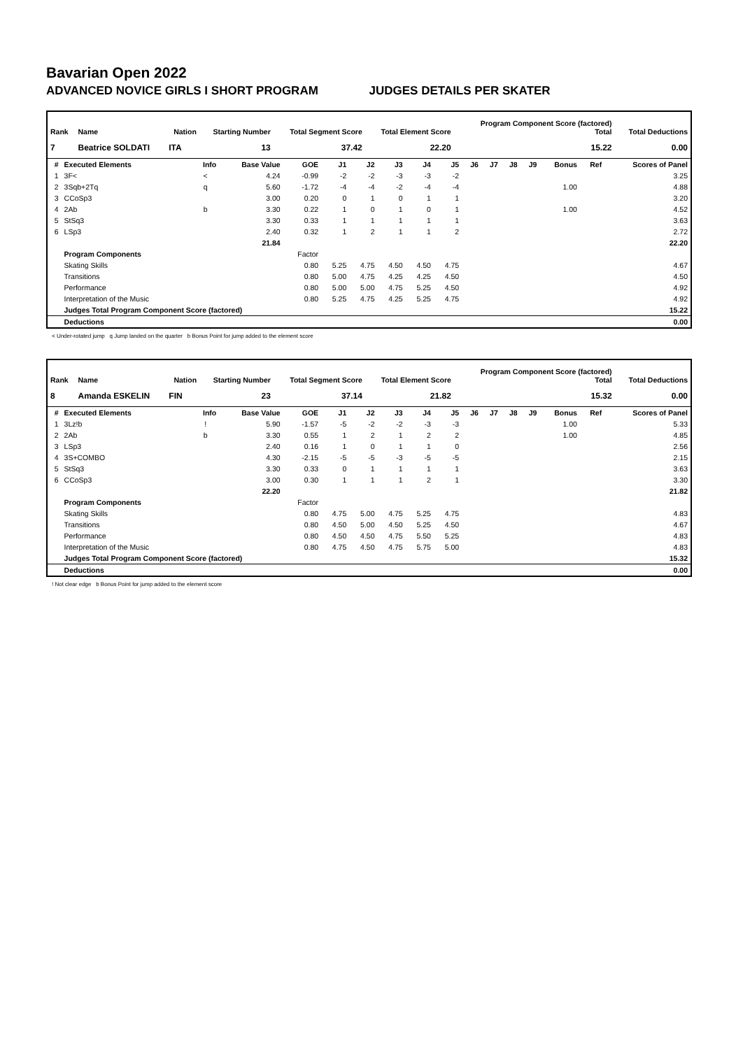Bavarian Open 2022
ADVANCED NOVICE GIRLS I SHORT PROGRAM JUDGES DETAILS PER SKATER
| Rank | Name | Nation | Starting Number | Total Segment Score | Total Element Score | Program Component Score (factored) Total | Total Deductions |
| --- | --- | --- | --- | --- | --- | --- | --- |
| 7 | Beatrice SOLDATI | ITA | 13 | 37.42 | 22.20 | 15.22 | 0.00 |
| # | Executed Elements | Info | Base Value | GOE | J1 | J2 | J3 | J4 | J5 | J6 | J7 | J8 | J9 | Bonus | Ref | Scores of Panel |
| --- | --- | --- | --- | --- | --- | --- | --- | --- | --- | --- | --- | --- | --- | --- | --- | --- |
| 1 | 3F< | < | 4.24 | -0.99 | -2 | -2 | -3 | -3 | -2 | | | | | | | 3.25 |
| 2 | 3Sqb+2Tq | q | 5.60 | -1.72 | -4 | -4 | -2 | -4 | -4 | | | | | 1.00 | | 4.88 |
| 3 | CCoSp3 | | 3.00 | 0.20 | 0 | 1 | 0 | 1 | 1 | | | | | | | 3.20 |
| 4 | 2Ab | b | 3.30 | 0.22 | 1 | 0 | 1 | 0 | 1 | | | | | 1.00 | | 4.52 |
| 5 | StSq3 | | 3.30 | 0.33 | 1 | 1 | 1 | 1 | 1 | | | | | | | 3.63 |
| 6 | LSp3 | | 2.40 | 0.32 | 1 | 2 | 1 | 1 | 2 | | | | | | | 2.72 |
| | | | 21.84 | | | | | | | | | | | | | 22.20 |
| | Program Components | | | Factor | | | | | | | | | | | | |
| | Skating Skills | | | 0.80 | 5.25 | 4.75 | 4.50 | 4.50 | 4.75 | | | | | | | 4.67 |
| | Transitions | | | 0.80 | 5.00 | 4.75 | 4.25 | 4.25 | 4.50 | | | | | | | 4.50 |
| | Performance | | | 0.80 | 5.00 | 5.00 | 4.75 | 5.25 | 4.50 | | | | | | | 4.92 |
| | Interpretation of the Music | | | 0.80 | 5.25 | 4.75 | 4.25 | 5.25 | 4.75 | | | | | | | 4.92 |
| | Judges Total Program Component Score (factored) | | | | | | | | | | | | | | | 15.22 |
| | Deductions | | | | | | | | | | | | | | | 0.00 |
< Under-rotated jump q Jump landed on the quarter b Bonus Point for jump added to the element score
| Rank | Name | Nation | Starting Number | Total Segment Score | Total Element Score | Program Component Score (factored) Total | Total Deductions |
| --- | --- | --- | --- | --- | --- | --- | --- |
| 8 | Amanda ESKELIN | FIN | 23 | 37.14 | 21.82 | 15.32 | 0.00 |
| # | Executed Elements | Info | Base Value | GOE | J1 | J2 | J3 | J4 | J5 | J6 | J7 | J8 | J9 | Bonus | Ref | Scores of Panel |
| --- | --- | --- | --- | --- | --- | --- | --- | --- | --- | --- | --- | --- | --- | --- | --- | --- |
| 1 | 3Lz!b | ! | 5.90 | -1.57 | -5 | -2 | -2 | -3 | -3 | | | | | 1.00 | | 5.33 |
| 2 | 2Ab | b | 3.30 | 0.55 | 1 | 2 | 1 | 2 | 2 | | | | | 1.00 | | 4.85 |
| 3 | LSp3 | | 2.40 | 0.16 | 1 | 0 | 1 | 1 | 0 | | | | | | | 2.56 |
| 4 | 3S+COMBO | | 4.30 | -2.15 | -5 | -5 | -3 | -5 | -5 | | | | | | | 2.15 |
| 5 | StSq3 | | 3.30 | 0.33 | 0 | 1 | 1 | 1 | 1 | | | | | | | 3.63 |
| 6 | CCoSp3 | | 3.00 | 0.30 | 1 | 1 | 1 | 2 | 1 | | | | | | | 3.30 |
| | | | 22.20 | | | | | | | | | | | | | 21.82 |
| | Program Components | | | Factor | | | | | | | | | | | | |
| | Skating Skills | | | 0.80 | 4.75 | 5.00 | 4.75 | 5.25 | 4.75 | | | | | | | 4.83 |
| | Transitions | | | 0.80 | 4.50 | 5.00 | 4.50 | 5.25 | 4.50 | | | | | | | 4.67 |
| | Performance | | | 0.80 | 4.50 | 4.50 | 4.75 | 5.50 | 5.25 | | | | | | | 4.83 |
| | Interpretation of the Music | | | 0.80 | 4.75 | 4.50 | 4.75 | 5.75 | 5.00 | | | | | | | 4.83 |
| | Judges Total Program Component Score (factored) | | | | | | | | | | | | | | | 15.32 |
| | Deductions | | | | | | | | | | | | | | | 0.00 |
! Not clear edge b Bonus Point for jump added to the element score